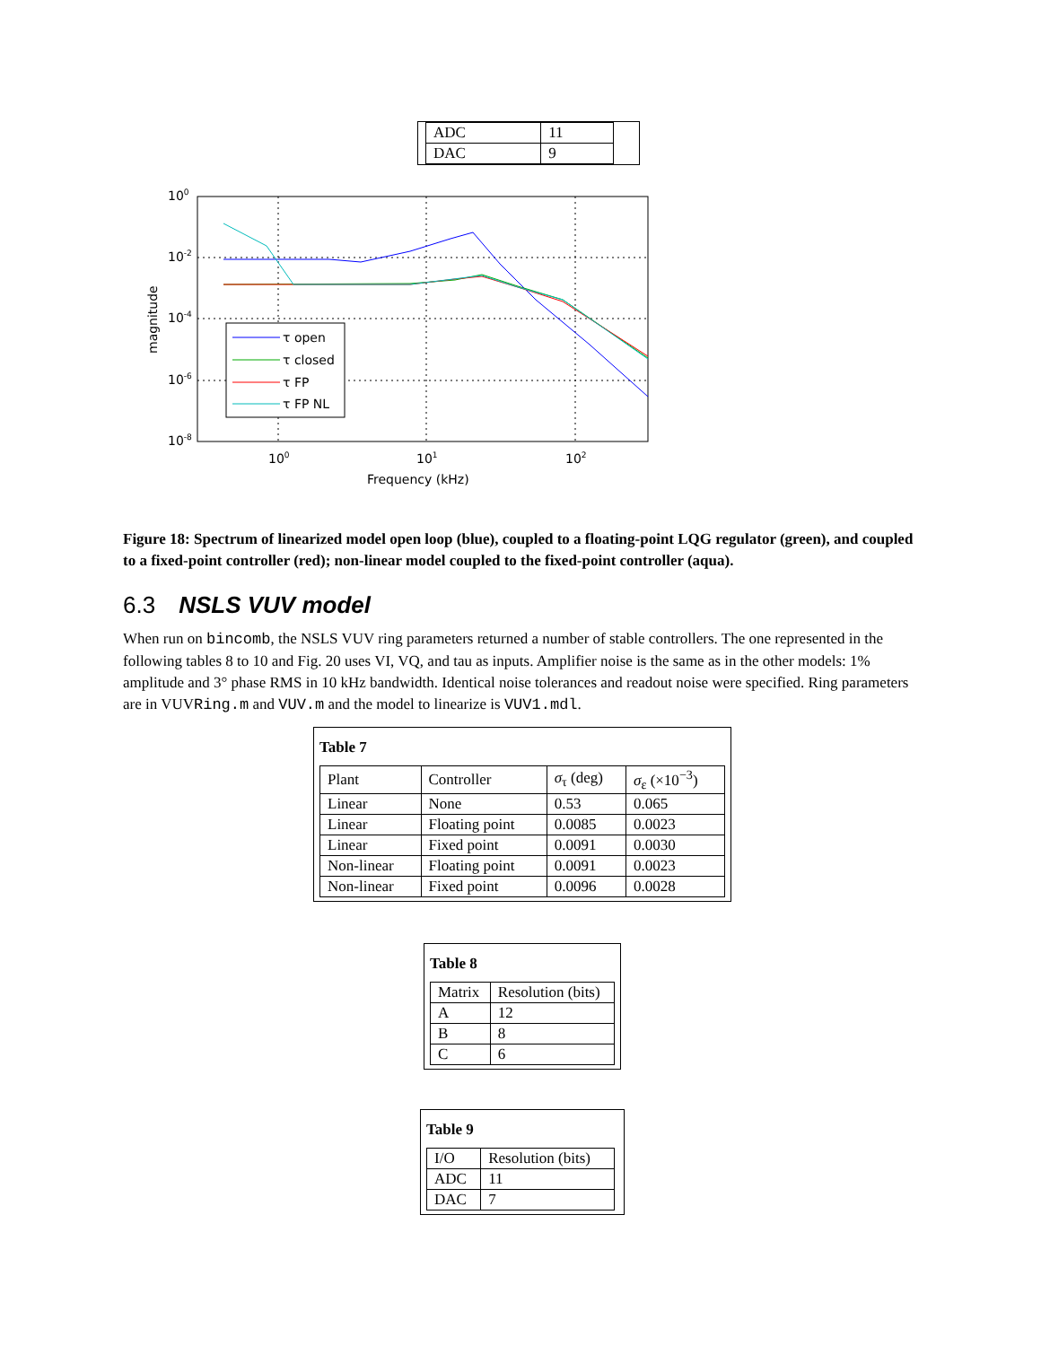| ADC | 11 |
| DAC | 9 |
τ open
τ closed
τ FP
τ FP NL
100
10-2
10-4
10-6
10-8
100
101
102
Frequency (kHz)
magnitude
Figure 18: Spectrum of linearized model open loop (blue), coupled to a floating-point LQG regulator (green), and coupled to a fixed-point controller (red); non-linear model coupled to the fixed-point controller (aqua).
6.3 NSLS VUV model
When run on bincomb, the NSLS VUV ring parameters returned a number of stable controllers. The one represented in the following tables 8 to 10 and Fig. 20 uses VI, VQ, and tau as inputs. Amplifier noise is the same as in the other models: 1% amplitude and 3° phase RMS in 10 kHz bandwidth. Identical noise tolerances and readout noise were specified. Ring parameters are in VUVRing.m and VUV.m and the model to linearize is VUV1.mdl.
Table 7
| Plant | Controller | σ<sub>τ</sub> (deg) | σ<sub>ε</sub> (×10<sup>−3</sup>) |
| Linear | None | 0.53 | 0.065 |
| Linear | Floating point | 0.0085 | 0.0023 |
| Linear | Fixed point | 0.0091 | 0.0030 |
| Non-linear | Floating point | 0.0091 | 0.0023 |
| Non-linear | Fixed point | 0.0096 | 0.0028 |
Table 8
| Matrix | Resolution (bits) |
| A | 12 |
| B | 8 |
| C | 6 |
Table 9
| I/O | Resolution (bits) |
| ADC | 11 |
| DAC | 7 |